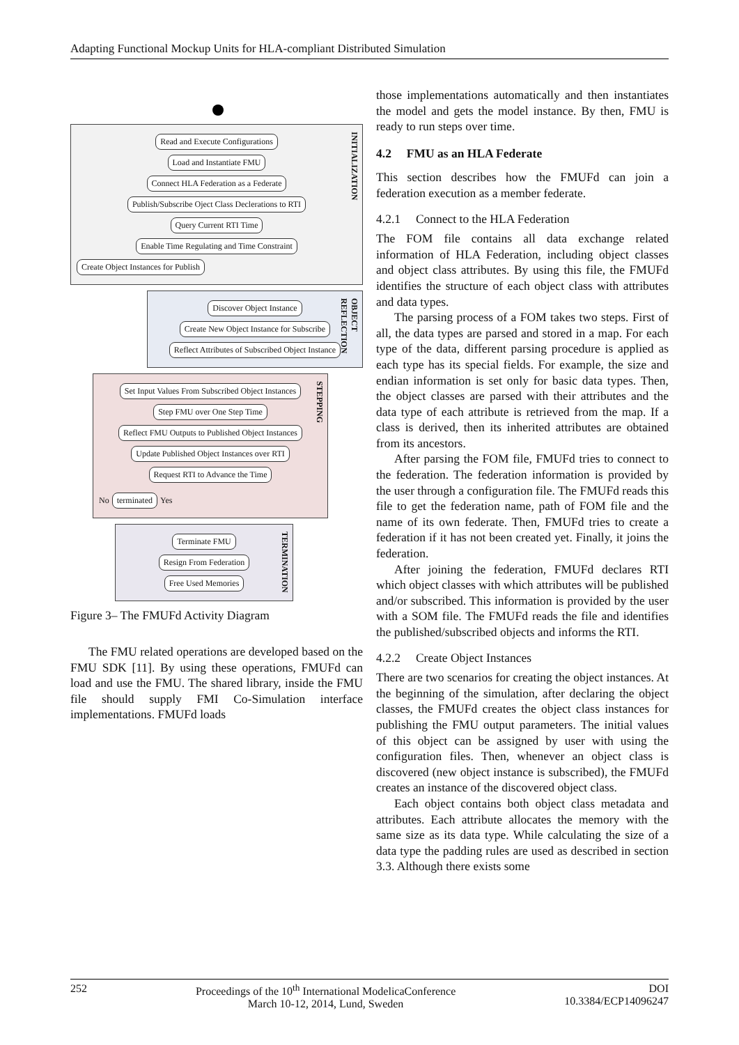Adapting Functional Mockup Units for HLA-compliant Distributed Simulation
INITIALIZATION
Read and Execute Configurations
Load and Instantiate FMU
Connect HLA Federation as a Federate
Publish/Subscribe Oject Class Declerations to RTI
Query Current RTI Time
Enable Time Regulating and Time Constraint
Create Object Instances for Publish
OBJECT REFLECTION
Discover Object Instance
Create New Object Instance for Subscribe
Reflect Attributes of Subscribed Object Instance
STEPPING
Set Input Values From Subscribed Object Instances
Step FMU over One Step Time
Reflect FMU Outputs to Published Object Instances
Update Published Object Instances over RTI
Request RTI to Advance the Time
No terminated Yes
TERMINATION
Terminate FMU
Resign From Federation
Free Used Memories
Figure 3– The FMUFd Activity Diagram
The FMU related operations are developed based on the FMU SDK [11]. By using these operations, FMUFd can load and use the FMU. The shared library, inside the FMU file should supply FMI Co-Simulation interface implementations. FMUFd loads
those implementations automatically and then instantiates the model and gets the model instance. By then, FMU is ready to run steps over time.
4.2 FMU as an HLA Federate
This section describes how the FMUFd can join a federation execution as a member federate.
4.2.1 Connect to the HLA Federation
The FOM file contains all data exchange related information of HLA Federation, including object classes and object class attributes. By using this file, the FMUFd identifies the structure of each object class with attributes and data types.
The parsing process of a FOM takes two steps. First of all, the data types are parsed and stored in a map. For each type of the data, different parsing procedure is applied as each type has its special fields. For example, the size and endian information is set only for basic data types. Then, the object classes are parsed with their attributes and the data type of each attribute is retrieved from the map. If a class is derived, then its inherited attributes are obtained from its ancestors.
After parsing the FOM file, FMUFd tries to connect to the federation. The federation information is provided by the user through a configuration file. The FMUFd reads this file to get the federation name, path of FOM file and the name of its own federate. Then, FMUFd tries to create a federation if it has not been created yet. Finally, it joins the federation.
After joining the federation, FMUFd declares RTI which object classes with which attributes will be published and/or subscribed. This information is provided by the user with a SOM file. The FMUFd reads the file and identifies the published/subscribed objects and informs the RTI.
4.2.2 Create Object Instances
There are two scenarios for creating the object instances. At the beginning of the simulation, after declaring the object classes, the FMUFd creates the object class instances for publishing the FMU output parameters. The initial values of this object can be assigned by user with using the configuration files. Then, whenever an object class is discovered (new object instance is subscribed), the FMUFd creates an instance of the discovered object class.
Each object contains both object class metadata and attributes. Each attribute allocates the memory with the same size as its data type. While calculating the size of a data type the padding rules are used as described in section 3.3. Although there exists some
252 Proceedings of the 10<sup>th</sup> International ModelicaConference
March 10-12, 2014, Lund, Sweden DOI
10.3384/ECP14096247